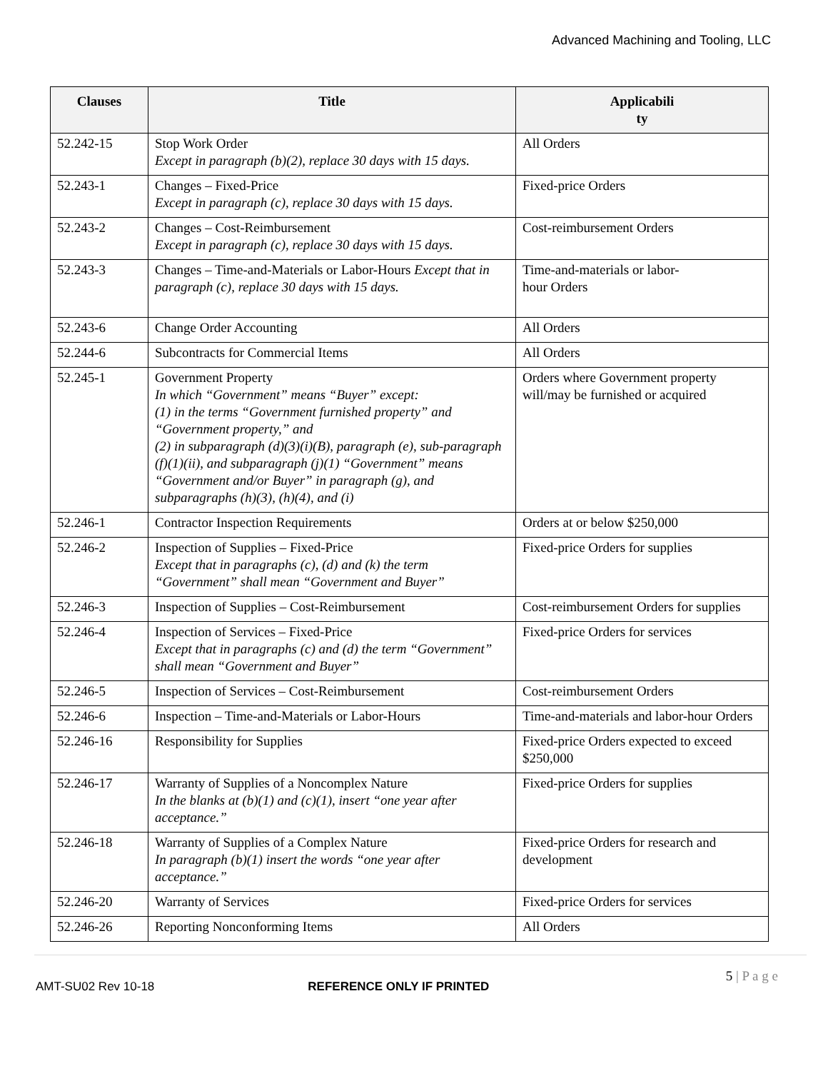Advanced Machining and Tooling, LLC
| Clauses | Title | Applicabili ty |
| --- | --- | --- |
| 52.242-15 | Stop Work Order Except in paragraph (b)(2), replace 30 days with 15 days. | All Orders |
| 52.243-1 | Changes – Fixed-Price Except in paragraph (c), replace 30 days with 15 days. | Fixed-price Orders |
| 52.243-2 | Changes – Cost-Reimbursement Except in paragraph (c), replace 30 days with 15 days. | Cost-reimbursement Orders |
| 52.243-3 | Changes – Time-and-Materials or Labor-Hours Except that in paragraph (c), replace 30 days with 15 days. | Time-and-materials or labor- hour Orders |
| 52.243-6 | Change Order Accounting | All Orders |
| 52.244-6 | Subcontracts for Commercial Items | All Orders |
| 52.245-1 | Government Property In which “Government” means “Buyer” except: (1) in the terms “Government furnished property” and “Government property,” and (2) in subparagraph (d)(3)(i)(B), paragraph (e), sub-paragraph (f)(1)(ii), and subparagraph (j)(1) “Government” means “Government and/or Buyer” in paragraph (g), and subparagraphs (h)(3), (h)(4), and (i) | Orders where Government property will/may be furnished or acquired |
| 52.246-1 | Contractor Inspection Requirements | Orders at or below $250,000 |
| 52.246-2 | Inspection of Supplies – Fixed-Price Except that in paragraphs (c), (d) and (k) the term “Government” shall mean “Government and Buyer” | Fixed-price Orders for supplies |
| 52.246-3 | Inspection of Supplies – Cost-Reimbursement | Cost-reimbursement Orders for supplies |
| 52.246-4 | Inspection of Services – Fixed-Price Except that in paragraphs (c) and (d) the term “Government” shall mean “Government and Buyer” | Fixed-price Orders for services |
| 52.246-5 | Inspection of Services – Cost-Reimbursement | Cost-reimbursement Orders |
| 52.246-6 | Inspection – Time-and-Materials or Labor-Hours | Time-and-materials and labor-hour Orders |
| 52.246-16 | Responsibility for Supplies | Fixed-price Orders expected to exceed $250,000 |
| 52.246-17 | Warranty of Supplies of a Noncomplex Nature In the blanks at (b)(1) and (c)(1), insert “one year after acceptance.” | Fixed-price Orders for supplies |
| 52.246-18 | Warranty of Supplies of a Complex Nature In paragraph (b)(1) insert the words “one year after acceptance.” | Fixed-price Orders for research and development |
| 52.246-20 | Warranty of Services | Fixed-price Orders for services |
| 52.246-26 | Reporting Nonconforming Items | All Orders |
5 | P a g e
AMT-SU02 Rev 10-18 REFERENCE ONLY IF PRINTED